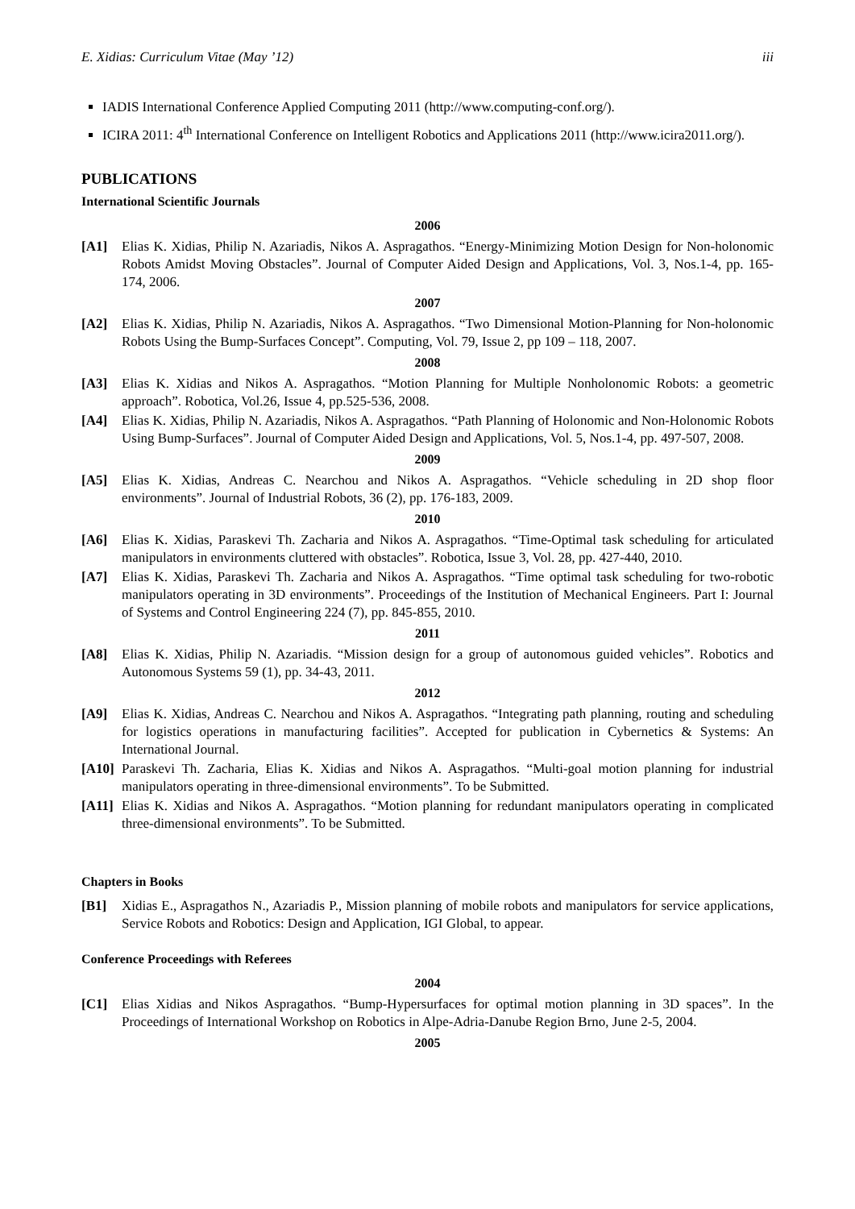E. Xidias: Curriculum Vitae (May ’12) iii
IADIS International Conference Applied Computing 2011 (http://www.computing-conf.org/).
ICIRA 2011: 4<sup>th</sup> International Conference on Intelligent Robotics and Applications 2011 (http://www.icira2011.org/).
PUBLICATIONS
International Scientific Journals
2006
[A1] Elias K. Xidias, Philip N. Azariadis, Nikos A. Aspragathos. “Energy-Minimizing Motion Design for Non-holonomic Robots Amidst Moving Obstacles”. Journal of Computer Aided Design and Applications, Vol. 3, Nos.1-4, pp. 165-174, 2006.
2007
[A2] Elias K. Xidias, Philip N. Azariadis, Nikos A. Aspragathos. “Two Dimensional Motion-Planning for Non-holonomic Robots Using the Bump-Surfaces Concept”. Computing, Vol. 79, Issue 2, pp 109 – 118, 2007.
2008
[A3] Elias K. Xidias and Nikos A. Aspragathos. “Motion Planning for Multiple Nonholonomic Robots: a geometric approach”. Robotica, Vol.26, Issue 4, pp.525-536, 2008.
[A4] Elias K. Xidias, Philip N. Azariadis, Nikos A. Aspragathos. “Path Planning of Holonomic and Non-Holonomic Robots Using Bump-Surfaces”. Journal of Computer Aided Design and Applications, Vol. 5, Nos.1-4, pp. 497-507, 2008.
2009
[A5] Elias K. Xidias, Andreas C. Nearchou and Nikos A. Aspragathos. “Vehicle scheduling in 2D shop floor environments”. Journal of Industrial Robots, 36 (2), pp. 176-183, 2009.
2010
[A6] Elias K. Xidias, Paraskevi Th. Zacharia and Nikos A. Aspragathos. “Time-Optimal task scheduling for articulated manipulators in environments cluttered with obstacles”. Robotica, Issue 3, Vol. 28, pp. 427-440, 2010.
[A7] Elias K. Xidias, Paraskevi Th. Zacharia and Nikos A. Aspragathos. “Time optimal task scheduling for two-robotic manipulators operating in 3D environments”. Proceedings of the Institution of Mechanical Engineers. Part I: Journal of Systems and Control Engineering 224 (7), pp. 845-855, 2010.
2011
[A8] Elias K. Xidias, Philip N. Azariadis. “Mission design for a group of autonomous guided vehicles”. Robotics and Autonomous Systems 59 (1), pp. 34-43, 2011.
2012
[A9] Elias K. Xidias, Andreas C. Nearchou and Nikos A. Aspragathos. “Integrating path planning, routing and scheduling for logistics operations in manufacturing facilities”. Accepted for publication in Cybernetics & Systems: An International Journal.
[A10] Paraskevi Th. Zacharia, Elias K. Xidias and Nikos A. Aspragathos. “Multi-goal motion planning for industrial manipulators operating in three-dimensional environments”. To be Submitted.
[A11] Elias K. Xidias and Nikos A. Aspragathos. “Motion planning for redundant manipulators operating in complicated three-dimensional environments”. To be Submitted.
Chapters in Books
[B1] Xidias E., Aspragathos N., Azariadis P., Mission planning of mobile robots and manipulators for service applications, Service Robots and Robotics: Design and Application, IGI Global, to appear.
Conference Proceedings with Referees
2004
[C1] Elias Xidias and Nikos Aspragathos. “Bump-Hypersurfaces for optimal motion planning in 3D spaces”. In the Proceedings of International Workshop on Robotics in Alpe-Adria-Danube Region Brno, June 2-5, 2004.
2005